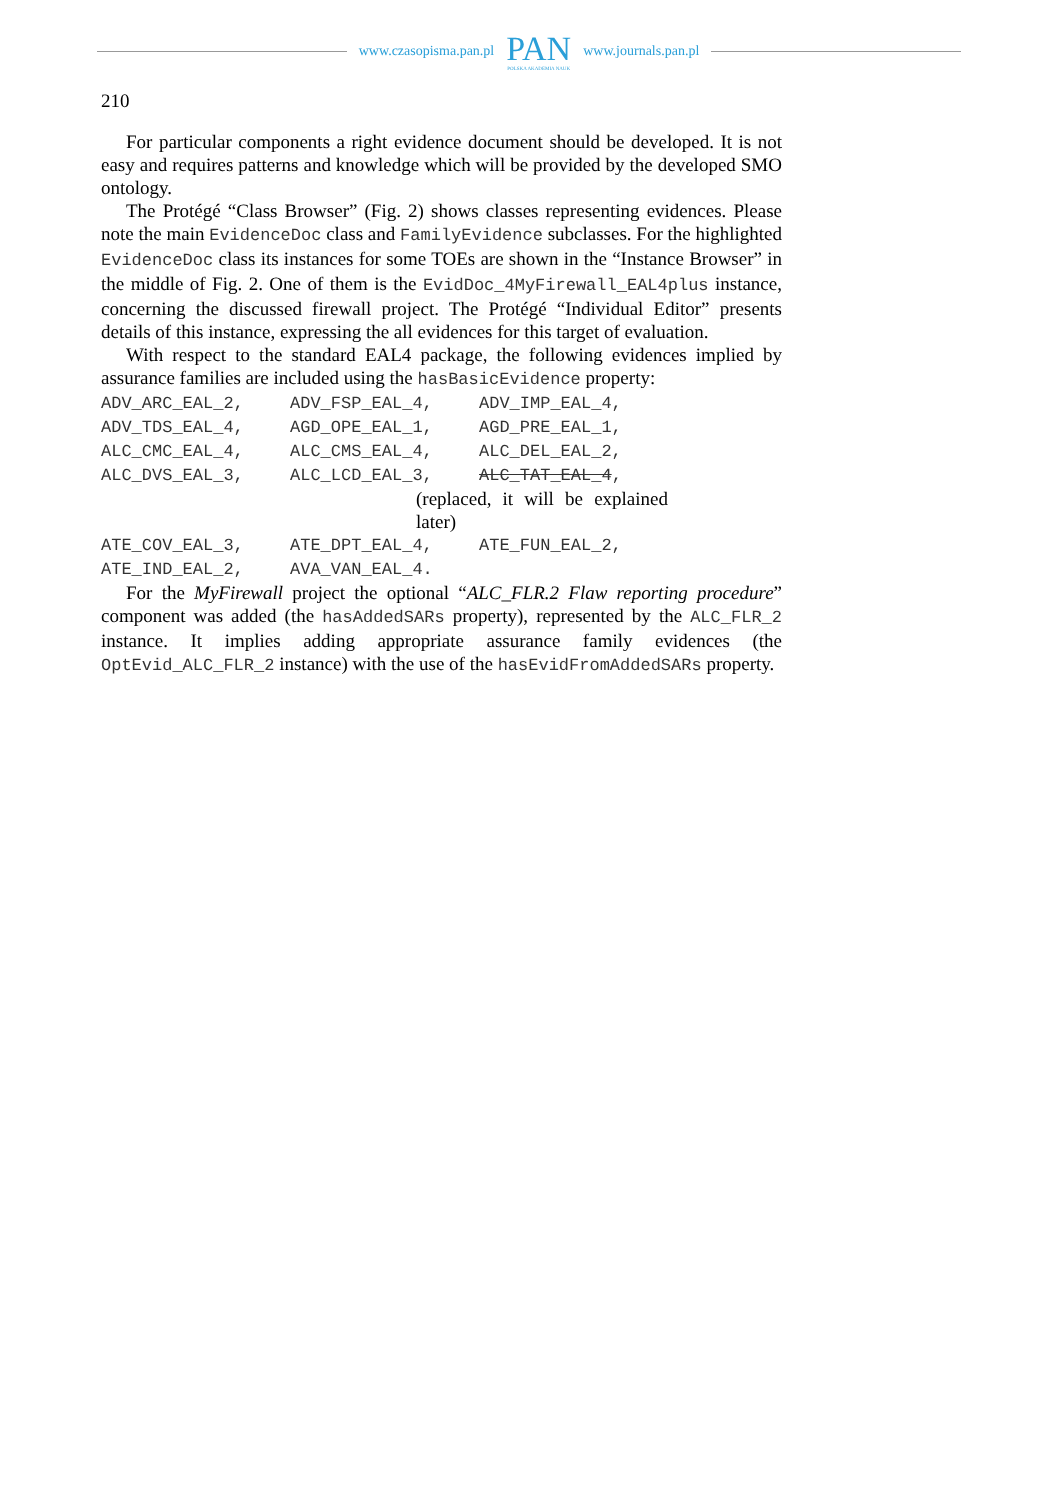www.czasopisma.pan.pl
PAN
POLSKA AKADEMIA NAUK
www.journals.pan.pl
210
For particular components a right evidence document should be developed. It is not easy and requires patterns and knowledge which will be provided by the developed SMO ontology.
The Protégé “Class Browser” (Fig. 2) shows classes representing evidences. Please note the main EvidenceDoc class and FamilyEvidence subclasses. For the highlighted EvidenceDoc class its instances for some TOEs are shown in the “Instance Browser” in the middle of Fig. 2. One of them is the EvidDoc_4MyFirewall_EAL4plus instance, concerning the discussed firewall project. The Protégé “Individual Editor” presents details of this instance, expressing the all evidences for this target of evaluation.
With respect to the standard EAL4 package, the following evidences implied by assurance families are included using the hasBasicEvidence property:
| ADV_ARC_EAL_2, | ADV_FSP_EAL_4, | ADV_IMP_EAL_4, |
| ADV_TDS_EAL_4, | AGD_OPE_EAL_1, | AGD_PRE_EAL_1, |
| ALC_CMC_EAL_4, | ALC_CMS_EAL_4, | ALC_DEL_EAL_2, |
| ALC_DVS_EAL_3, | ALC_LCD_EAL_3, | ALC_TAT_EAL_4 , |
| (replaced, it will be explained later) | | |
| ATE_COV_EAL_3, | ATE_DPT_EAL_4, | ATE_FUN_EAL_2, |
| ATE_IND_EAL_2, | AVA_VAN_EAL_4. | |
For the MyFirewall project the optional “ALC_FLR.2 Flaw reporting procedure” component was added (the hasAddedSARs property), represented by the ALC_FLR_2 instance. It implies adding appropriate assurance family evidences (the OptEvid_ALC_FLR_2 instance) with the use of the hasEvidFromAddedSARs property.